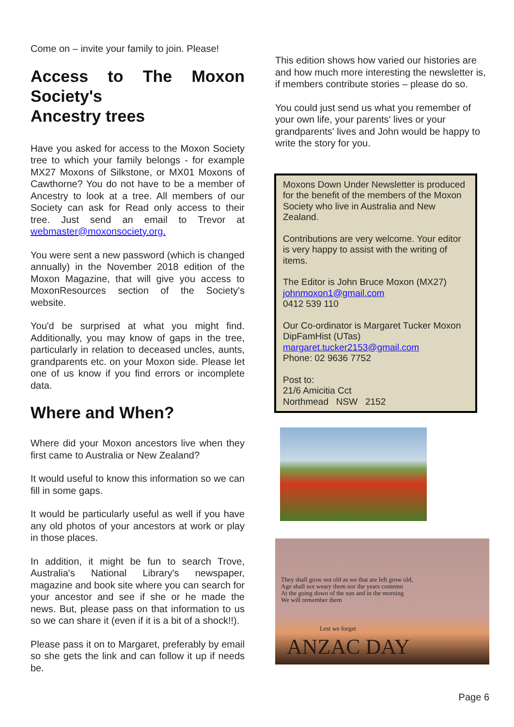Come on – invite your family to join. Please!
Access to The Moxon Society's
Ancestry trees
Have you asked for access to the Moxon Society tree to which your family belongs - for example MX27 Moxons of Silkstone, or MX01 Moxons of Cawthorne? You do not have to be a member of Ancestry to look at a tree. All members of our Society can ask for Read only access to their tree. Just send an email to Trevor at webmaster@moxonsociety.org.
You were sent a new password (which is changed annually) in the November 2018 edition of the Moxon Magazine, that will give you access to MoxonResources section of the Society's website.
You'd be surprised at what you might find. Additionally, you may know of gaps in the tree, particularly in relation to deceased uncles, aunts, grandparents etc. on your Moxon side. Please let one of us know if you find errors or incomplete data.
Where and When?
Where did your Moxon ancestors live when they first came to Australia or New Zealand?
It would useful to know this information so we can fill in some gaps.
It would be particularly useful as well if you have any old photos of your ancestors at work or play in those places.
In addition, it might be fun to search Trove, Australia's National Library's newspaper, magazine and book site where you can search for your ancestor and see if she or he made the news. But, please pass on that information to us so we can share it (even if it is a bit of a shock!!).
Please pass it on to Margaret, preferably by email so she gets the link and can follow it up if needs be.
This edition shows how varied our histories are and how much more interesting the newsletter is, if members contribute stories – please do so.
You could just send us what you remember of your own life, your parents' lives or your grandparents' lives and John would be happy to write the story for you.
Moxons Down Under Newsletter is produced for the benefit of the members of the Moxon Society who live in Australia and New Zealand.
Contributions are very welcome. Your editor is very happy to assist with the writing of items.
The Editor is John Bruce Moxon (MX27)
johnmoxon1@gmail.com
0412 539 110
Our Co-ordinator is Margaret Tucker Moxon DipFamHist (UTas)
margaret.tucker2153@gmail.com
Phone: 02 9636 7752
Post to:
21/6 Amicitia Cct
Northmead NSW 2152
They shall grow not old as we that are left grow old,
Age shall not weary them nor the years contemn
At the going down of the sun and in the morning
We will remember them
Lest we forget
ANZAC DAY
Page 6